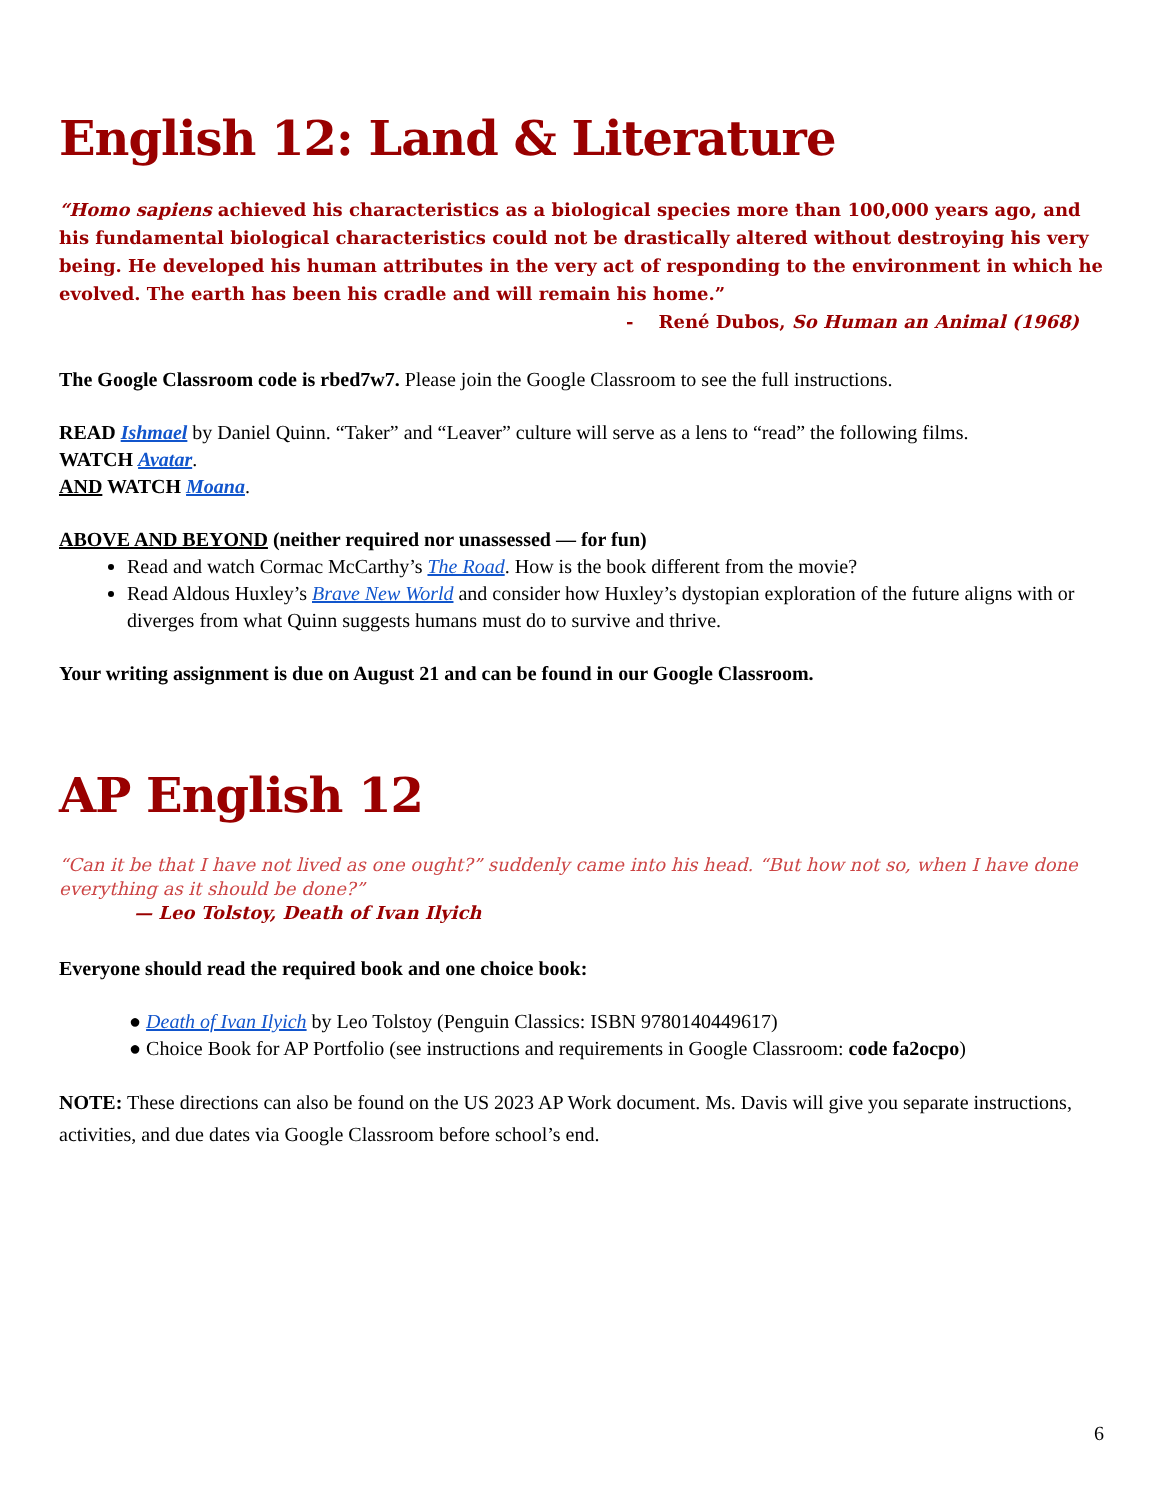English 12: Land & Literature
“Homo sapiens achieved his characteristics as a biological species more than 100,000 years ago, and his fundamental biological characteristics could not be drastically altered without destroying his very being. He developed his human attributes in the very act of responding to the environment in which he evolved. The earth has been his cradle and will remain his home.”
- René Dubos, So Human an Animal (1968)
The Google Classroom code is rbed7w7. Please join the Google Classroom to see the full instructions.
READ Ishmael by Daniel Quinn. “Taker” and “Leaver” culture will serve as a lens to “read” the following films.
WATCH Avatar.
AND WATCH Moana.
ABOVE AND BEYOND (neither required nor unassessed — for fun)
Read and watch Cormac McCarthy’s The Road. How is the book different from the movie?
Read Aldous Huxley’s Brave New World and consider how Huxley’s dystopian exploration of the future aligns with or diverges from what Quinn suggests humans must do to survive and thrive.
Your writing assignment is due on August 21 and can be found in our Google Classroom.
AP English 12
“Can it be that I have not lived as one ought?” suddenly came into his head. “But how not so, when I have done everything as it should be done?”
— Leo Tolstoy, Death of Ivan Ilyich
Everyone should read the required book and one choice book:
● Death of Ivan Ilyich by Leo Tolstoy (Penguin Classics: ISBN 9780140449617)
● Choice Book for AP Portfolio (see instructions and requirements in Google Classroom: code fa2ocpo)
NOTE: These directions can also be found on the US 2023 AP Work document. Ms. Davis will give you separate instructions, activities, and due dates via Google Classroom before school’s end.
6